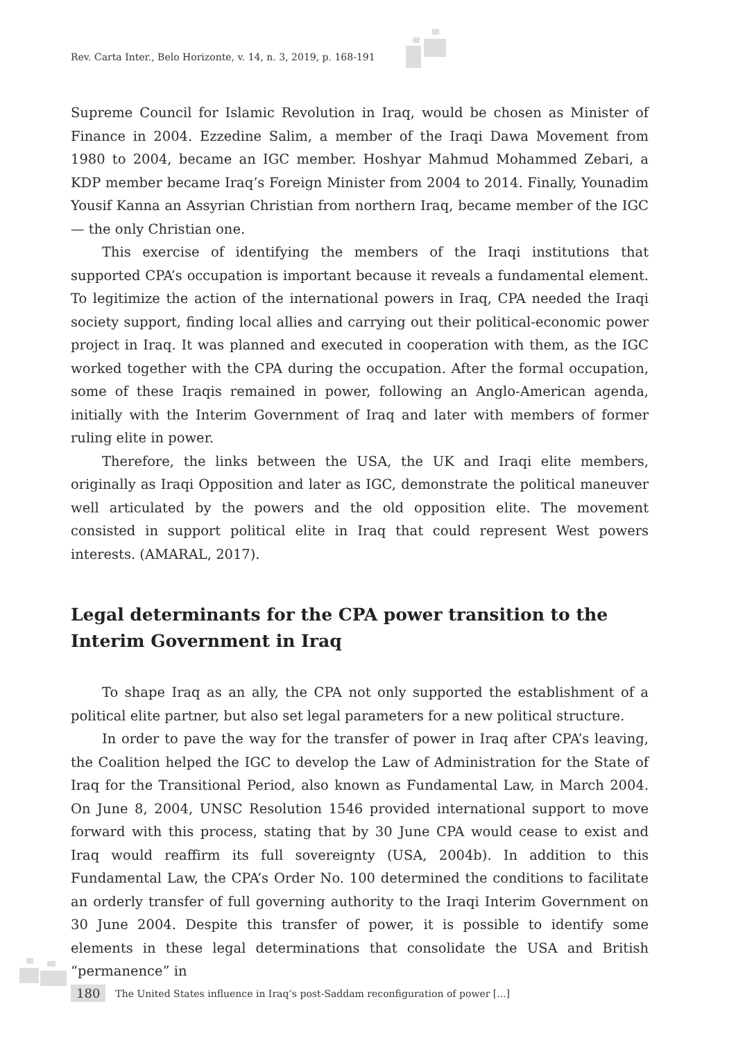Rev. Carta Inter., Belo Horizonte, v. 14, n. 3, 2019, p. 168-191
Supreme Council for Islamic Revolution in Iraq, would be chosen as Minister of Finance in 2004. Ezzedine Salim, a member of the Iraqi Dawa Movement from 1980 to 2004, became an IGC member. Hoshyar Mahmud Mohammed Zebari, a KDP member became Iraq’s Foreign Minister from 2004 to 2014. Finally, Younadim Yousif Kanna an Assyrian Christian from northern Iraq, became member of the IGC — the only Christian one.
This exercise of identifying the members of the Iraqi institutions that supported CPA’s occupation is important because it reveals a fundamental element. To legitimize the action of the international powers in Iraq, CPA needed the Iraqi society support, finding local allies and carrying out their political-economic power project in Iraq. It was planned and executed in cooperation with them, as the IGC worked together with the CPA during the occupation. After the formal occupation, some of these Iraqis remained in power, following an Anglo-American agenda, initially with the Interim Government of Iraq and later with members of former ruling elite in power.
Therefore, the links between the USA, the UK and Iraqi elite members, originally as Iraqi Opposition and later as IGC, demonstrate the political maneuver well articulated by the powers and the old opposition elite. The movement consisted in support political elite in Iraq that could represent West powers interests. (AMARAL, 2017).
Legal determinants for the CPA power transition to the Interim Government in Iraq
To shape Iraq as an ally, the CPA not only supported the establishment of a political elite partner, but also set legal parameters for a new political structure.
In order to pave the way for the transfer of power in Iraq after CPA’s leaving, the Coalition helped the IGC to develop the Law of Administration for the State of Iraq for the Transitional Period, also known as Fundamental Law, in March 2004. On June 8, 2004, UNSC Resolution 1546 provided international support to move forward with this process, stating that by 30 June CPA would cease to exist and Iraq would reaffirm its full sovereignty (USA, 2004b). In addition to this Fundamental Law, the CPA’s Order No. 100 determined the conditions to facilitate an orderly transfer of full governing authority to the Iraqi Interim Government on 30 June 2004. Despite this transfer of power, it is possible to identify some elements in these legal determinations that consolidate the USA and British “permanence” in
180 The United States influence in Iraq’s post-Saddam reconfiguration of power [...]